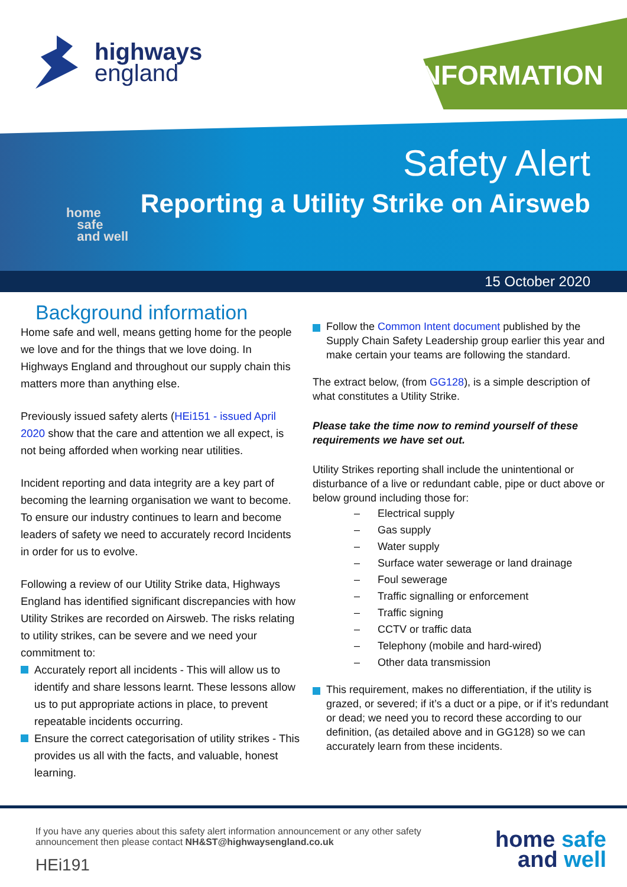highways
england
INFORMATION
home
safe
and well
Safety Alert
Reporting a Utility Strike on Airsweb
15 October 2020
Background information
Home safe and well, means getting home for the people we love and for the things that we love doing. In Highways England and throughout our supply chain this matters more than anything else.
Previously issued safety alerts (HEi151 - issued April 2020 show that the care and attention we all expect, is not being afforded when working near utilities.
Incident reporting and data integrity are a key part of becoming the learning organisation we want to become. To ensure our industry continues to learn and become leaders of safety we need to accurately record Incidents in order for us to evolve.
Following a review of our Utility Strike data, Highways England has identified significant discrepancies with how Utility Strikes are recorded on Airsweb. The risks relating to utility strikes, can be severe and we need your commitment to:
Accurately report all incidents - This will allow us to identify and share lessons learnt. These lessons allow us to put appropriate actions in place, to prevent repeatable incidents occurring.
Ensure the correct categorisation of utility strikes - This provides us all with the facts, and valuable, honest learning.
Follow the Common Intent document published by the Supply Chain Safety Leadership group earlier this year and make certain your teams are following the standard.
The extract below, (from GG128), is a simple description of what constitutes a Utility Strike.
Please take the time now to remind yourself of these requirements we have set out.
Utility Strikes reporting shall include the unintentional or disturbance of a live or redundant cable, pipe or duct above or below ground including those for:
– Electrical supply
– Gas supply
– Water supply
– Surface water sewerage or land drainage
– Foul sewerage
– Traffic signalling or enforcement
– Traffic signing
– CCTV or traffic data
– Telephony (mobile and hard-wired)
– Other data transmission
This requirement, makes no differentiation, if the utility is grazed, or severed; if it’s a duct or a pipe, or if it’s redundant or dead; we need you to record these according to our definition, (as detailed above and in GG128) so we can accurately learn from these incidents.
If you have any queries about this safety alert information announcement or any other safety announcement then please contact NH&ST@highwaysengland.co.uk
HEi191
home safe
and well